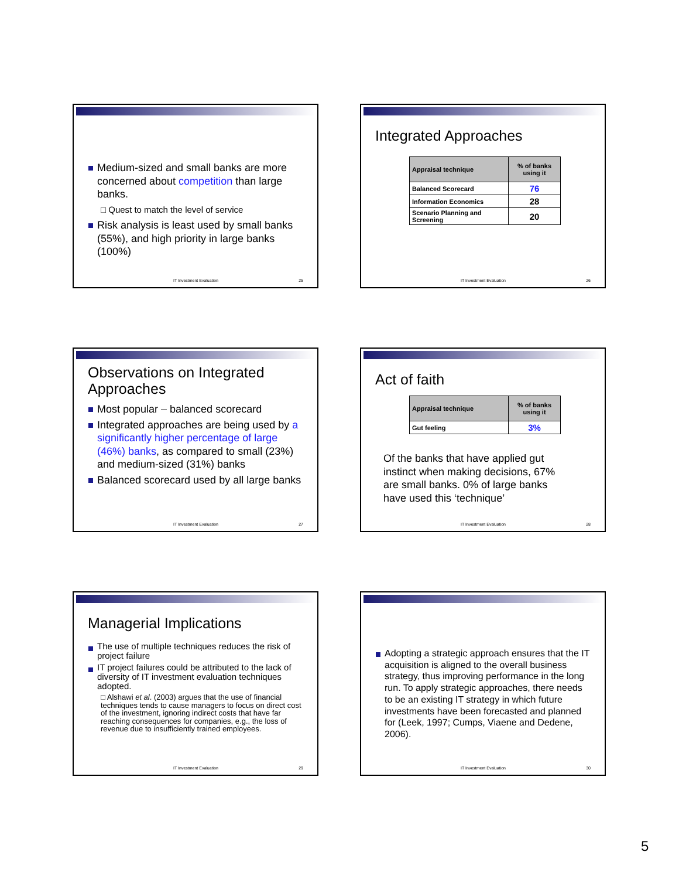Medium-sized and small banks are more concerned about competition than large banks.
□ Quest to match the level of service
Risk analysis is least used by small banks (55%), and high priority in large banks (100%)
IT Investment Evaluation 25
Integrated Approaches
| Appraisal technique | % of banks using it |
| --- | --- |
| Balanced Scorecard | 76 |
| Information Economics | 28 |
| Scenario Planning and Screening | 20 |
IT Investment Evaluation 26
Observations on Integrated Approaches
Most popular – balanced scorecard
Integrated approaches are being used by a significantly higher percentage of large (46%) banks, as compared to small (23%) and medium-sized (31%) banks
Balanced scorecard used by all large banks
IT Investment Evaluation 27
Act of faith
| Appraisal technique | % of banks using it |
| --- | --- |
| Gut feeling | 3% |
Of the banks that have applied gut instinct when making decisions, 67% are small banks. 0% of large banks have used this ‘technique’
IT Investment Evaluation 28
Managerial Implications
The use of multiple techniques reduces the risk of project failure
IT project failures could be attributed to the lack of diversity of IT investment evaluation techniques adopted.
□ Alshawi et al. (2003) argues that the use of financial techniques tends to cause managers to focus on direct cost of the investment, ignoring indirect costs that have far reaching consequences for companies, e.g., the loss of revenue due to insufficiently trained employees.
IT Investment Evaluation 29
Adopting a strategic approach ensures that the IT acquisition is aligned to the overall business strategy, thus improving performance in the long run. To apply strategic approaches, there needs to be an existing IT strategy in which future investments have been forecasted and planned for (Leek, 1997; Cumps, Viaene and Dedene, 2006).
IT Investment Evaluation 30
5